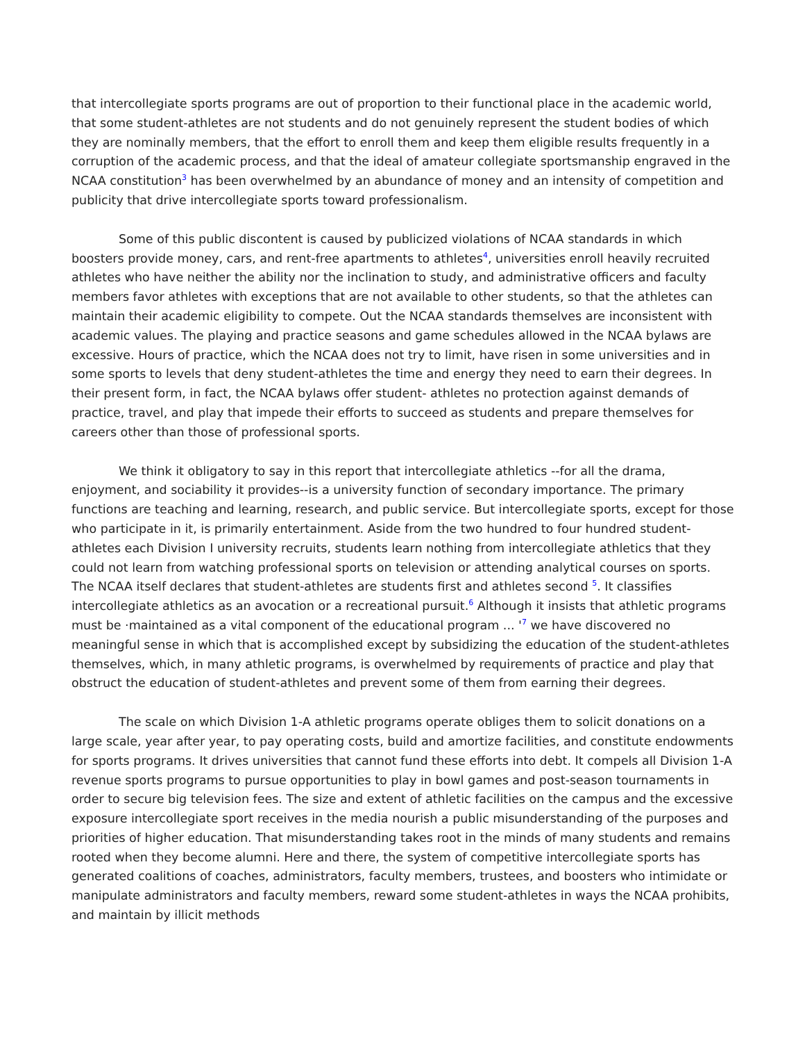that intercollegiate sports programs are out of proportion to their functional place in the academic world, that some student-athletes are not students and do not genuinely represent the student bodies of which they are nominally members, that the effort to enroll them and keep them eligible results frequently in a corruption of the academic process, and that the ideal of amateur collegiate sportsmanship engraved in the NCAA constitution<sup>3</sup> has been overwhelmed by an abundance of money and an intensity of competition and publicity that drive intercollegiate sports toward professionalism.
Some of this public discontent is caused by publicized violations of NCAA standards in which boosters provide money, cars, and rent-free apartments to athletes<sup>4</sup>, universities enroll heavily recruited athletes who have neither the ability nor the inclination to study, and administrative officers and faculty members favor athletes with exceptions that are not available to other students, so that the athletes can maintain their academic eligibility to compete. Out the NCAA standards themselves are inconsistent with academic values. The playing and practice seasons and game schedules allowed in the NCAA bylaws are excessive. Hours of practice, which the NCAA does not try to limit, have risen in some universities and in some sports to levels that deny student-athletes the time and energy they need to earn their degrees. In their present form, in fact, the NCAA bylaws offer student- athletes no protection against demands of practice, travel, and play that impede their efforts to succeed as students and prepare themselves for careers other than those of professional sports.
We think it obligatory to say in this report that intercollegiate athletics --for all the drama, enjoyment, and sociability it provides--is a university function of secondary importance. The primary functions are teaching and learning, research, and public service. But intercollegiate sports, except for those who participate in it, is primarily entertainment. Aside from the two hundred to four hundred student-athletes each Division I university recruits, students learn nothing from intercollegiate athletics that they could not learn from watching professional sports on television or attending analytical courses on sports. The NCAA itself declares that student-athletes are students first and athletes second <sup>5</sup>. It classifies intercollegiate athletics as an avocation or a recreational pursuit.<sup>6</sup> Although it insists that athletic programs must be ·maintained as a vital component of the educational program ... '<sup>7</sup> we have discovered no meaningful sense in which that is accomplished except by subsidizing the education of the student-athletes themselves, which, in many athletic programs, is overwhelmed by requirements of practice and play that obstruct the education of student-athletes and prevent some of them from earning their degrees.
The scale on which Division 1-A athletic programs operate obliges them to solicit donations on a large scale, year after year, to pay operating costs, build and amortize facilities, and constitute endowments for sports programs. It drives universities that cannot fund these efforts into debt. It compels all Division 1-A revenue sports programs to pursue opportunities to play in bowl games and post-season tournaments in order to secure big television fees. The size and extent of athletic facilities on the campus and the excessive exposure intercollegiate sport receives in the media nourish a public misunderstanding of the purposes and priorities of higher education. That misunderstanding takes root in the minds of many students and remains rooted when they become alumni. Here and there, the system of competitive intercollegiate sports has generated coalitions of coaches, administrators, faculty members, trustees, and boosters who intimidate or manipulate administrators and faculty members, reward some student-athletes in ways the NCAA prohibits, and maintain by illicit methods